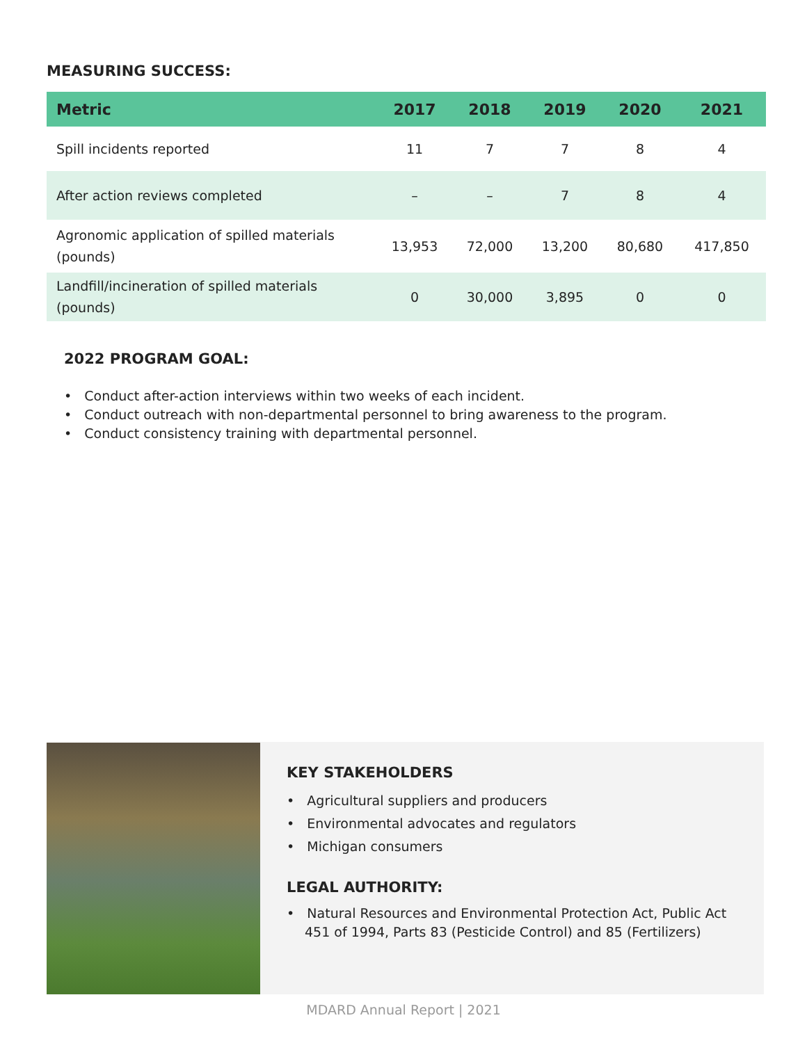MEASURING SUCCESS:
| Metric | 2017 | 2018 | 2019 | 2020 | 2021 |
| --- | --- | --- | --- | --- | --- |
| Spill incidents reported | 11 | 7 | 7 | 8 | 4 |
| After action reviews completed | – | – | 7 | 8 | 4 |
| Agronomic application of spilled materials (pounds) | 13,953 | 72,000 | 13,200 | 80,680 | 417,850 |
| Landfill/incineration of spilled materials (pounds) | 0 | 30,000 | 3,895 | 0 | 0 |
2022 PROGRAM GOAL:
• Conduct after-action interviews within two weeks of each incident.
• Conduct outreach with non-departmental personnel to bring awareness to the program.
• Conduct consistency training with departmental personnel.
KEY STAKEHOLDERS
• Agricultural suppliers and producers
• Environmental advocates and regulators
• Michigan consumers
LEGAL AUTHORITY:
• Natural Resources and Environmental Protection Act, Public Act 451 of 1994, Parts 83 (Pesticide Control) and 85 (Fertilizers)
MDARD Annual Report | 2021